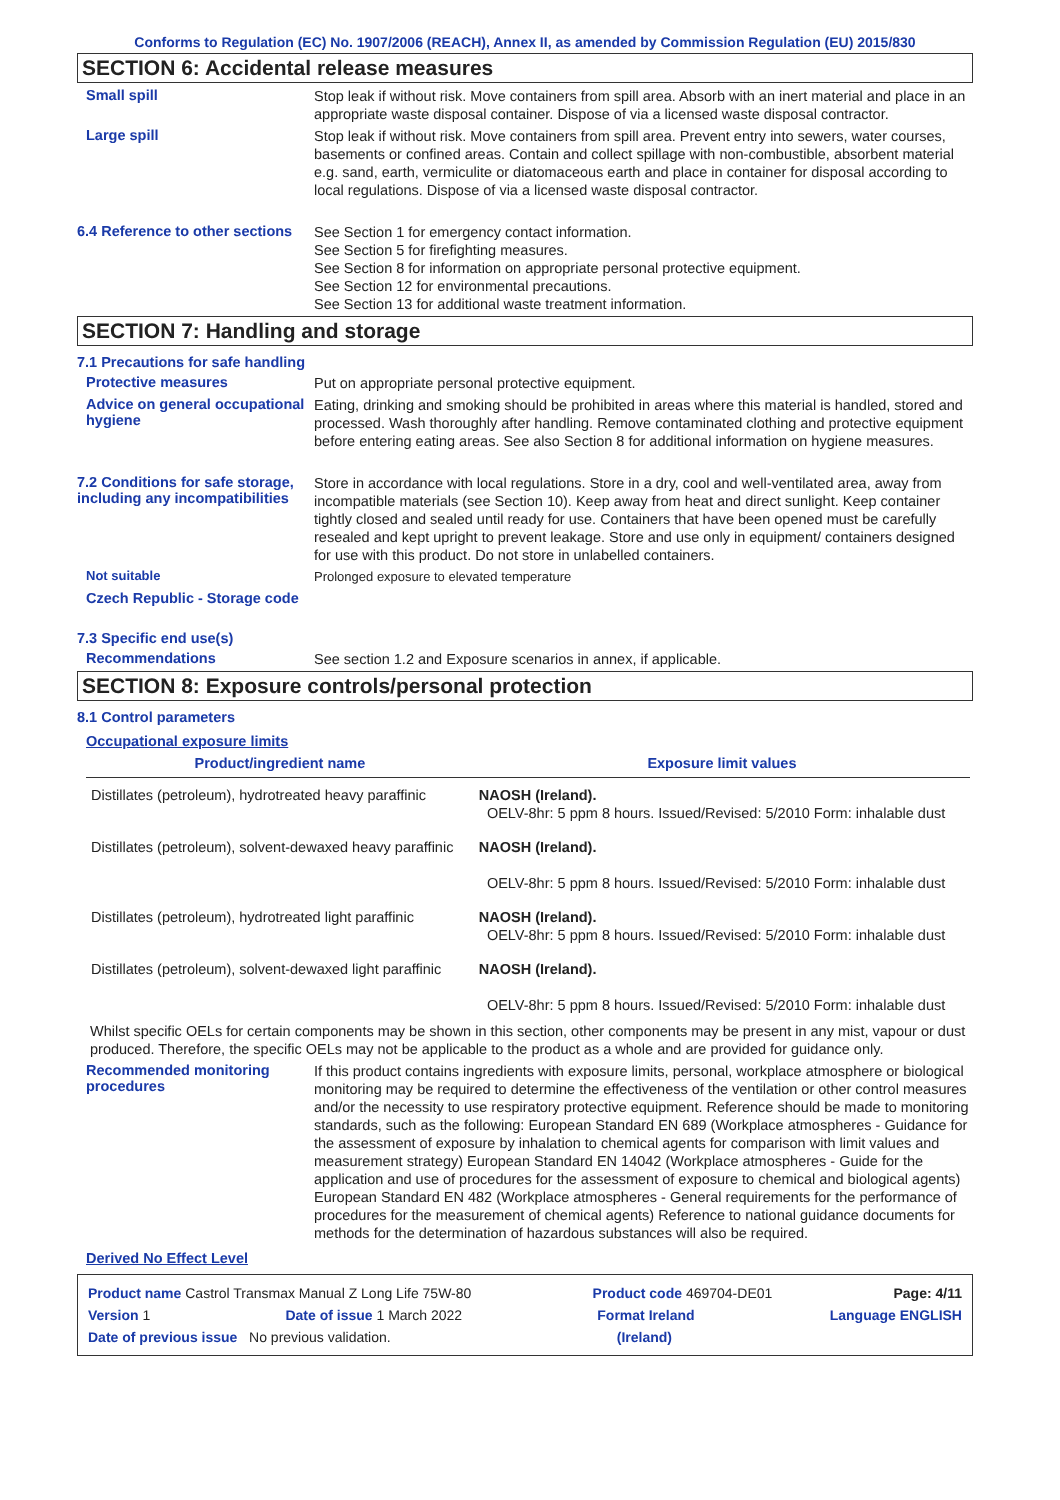Conforms to Regulation (EC) No. 1907/2006 (REACH), Annex II, as amended by Commission Regulation (EU) 2015/830
SECTION 6: Accidental release measures
Small spill
Stop leak if without risk. Move containers from spill area. Absorb with an inert material and place in an appropriate waste disposal container. Dispose of via a licensed waste disposal contractor.
Large spill
Stop leak if without risk. Move containers from spill area. Prevent entry into sewers, water courses, basements or confined areas. Contain and collect spillage with non-combustible, absorbent material e.g. sand, earth, vermiculite or diatomaceous earth and place in container for disposal according to local regulations. Dispose of via a licensed waste disposal contractor.
6.4 Reference to other sections
See Section 1 for emergency contact information.
See Section 5 for firefighting measures.
See Section 8 for information on appropriate personal protective equipment.
See Section 12 for environmental precautions.
See Section 13 for additional waste treatment information.
SECTION 7: Handling and storage
7.1 Precautions for safe handling
Protective measures
Put on appropriate personal protective equipment.
Advice on general occupational hygiene
Eating, drinking and smoking should be prohibited in areas where this material is handled, stored and processed. Wash thoroughly after handling. Remove contaminated clothing and protective equipment before entering eating areas. See also Section 8 for additional information on hygiene measures.
7.2 Conditions for safe storage, including any incompatibilities
Store in accordance with local regulations. Store in a dry, cool and well-ventilated area, away from incompatible materials (see Section 10). Keep away from heat and direct sunlight. Keep container tightly closed and sealed until ready for use. Containers that have been opened must be carefully resealed and kept upright to prevent leakage. Store and use only in equipment/ containers designed for use with this product. Do not store in unlabelled containers.
Not suitable
Prolonged exposure to elevated temperature
Czech Republic - Storage code
7.3 Specific end use(s)
Recommendations
See section 1.2 and Exposure scenarios in annex, if applicable.
SECTION 8: Exposure controls/personal protection
8.1 Control parameters
Occupational exposure limits
| Product/ingredient name | Exposure limit values |
| --- | --- |
| Distillates (petroleum), hydrotreated heavy paraffinic | NAOSH (Ireland). OELV-8hr: 5 ppm 8 hours. Issued/Revised: 5/2010 Form: inhalable dust |
| Distillates (petroleum), solvent-dewaxed heavy paraffinic | NAOSH (Ireland). OELV-8hr: 5 ppm 8 hours. Issued/Revised: 5/2010 Form: inhalable dust |
| Distillates (petroleum), hydrotreated light paraffinic | NAOSH (Ireland). OELV-8hr: 5 ppm 8 hours. Issued/Revised: 5/2010 Form: inhalable dust |
| Distillates (petroleum), solvent-dewaxed light paraffinic | NAOSH (Ireland). OELV-8hr: 5 ppm 8 hours. Issued/Revised: 5/2010 Form: inhalable dust |
Whilst specific OELs for certain components may be shown in this section, other components may be present in any mist, vapour or dust produced. Therefore, the specific OELs may not be applicable to the product as a whole and are provided for guidance only.
Recommended monitoring procedures
If this product contains ingredients with exposure limits, personal, workplace atmosphere or biological monitoring may be required to determine the effectiveness of the ventilation or other control measures and/or the necessity to use respiratory protective equipment. Reference should be made to monitoring standards, such as the following: European Standard EN 689 (Workplace atmospheres - Guidance for the assessment of exposure by inhalation to chemical agents for comparison with limit values and measurement strategy) European Standard EN 14042 (Workplace atmospheres - Guide for the application and use of procedures for the assessment of exposure to chemical and biological agents) European Standard EN 482 (Workplace atmospheres - General requirements for the performance of procedures for the measurement of chemical agents) Reference to national guidance documents for methods for the determination of hazardous substances will also be required.
Derived No Effect Level
Product name Castrol Transmax Manual Z Long Life 75W-80 Product code 469704-DE01 Page: 4/11
Version 1 Date of issue 1 March 2022 Format Ireland Language ENGLISH
Date of previous issue No previous validation. (Ireland)